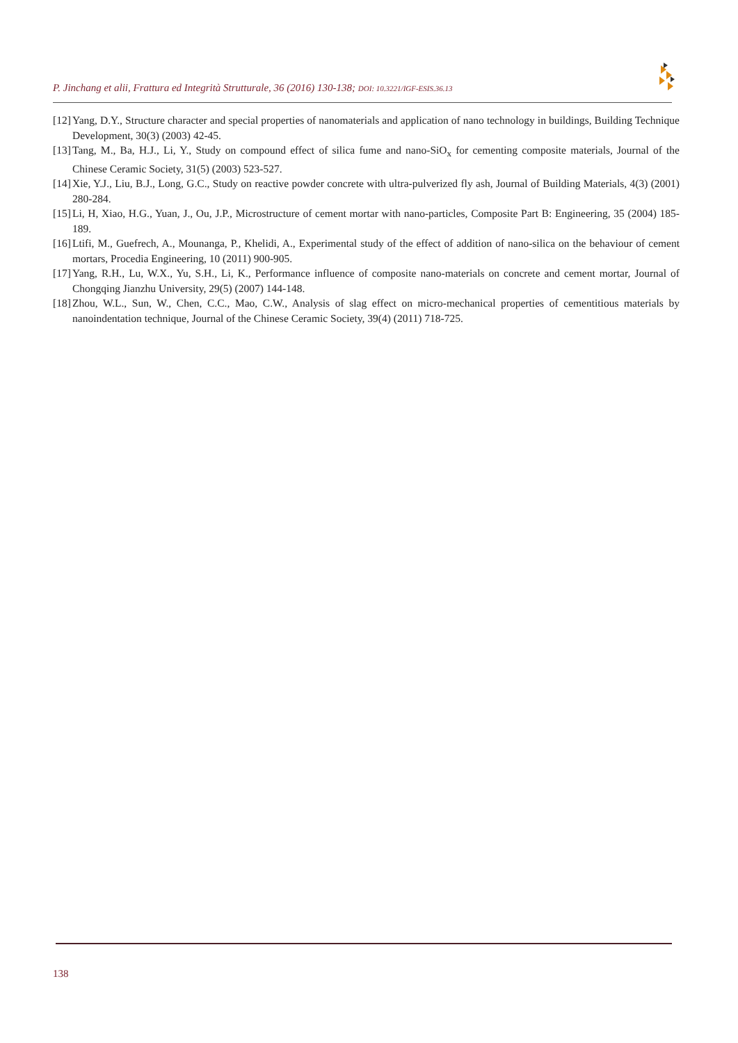P. Jinchang et alii, Frattura ed Integrità Strutturale, 36 (2016) 130-138; DOI: 10.3221/IGF-ESIS.36.13
[12] Yang, D.Y., Structure character and special properties of nanomaterials and application of nano technology in buildings, Building Technique Development, 30(3) (2003) 42-45.
[13] Tang, M., Ba, H.J., Li, Y., Study on compound effect of silica fume and nano-SiO<sub>x</sub> for cementing composite materials, Journal of the Chinese Ceramic Society, 31(5) (2003) 523-527.
[14] Xie, Y.J., Liu, B.J., Long, G.C., Study on reactive powder concrete with ultra-pulverized fly ash, Journal of Building Materials, 4(3) (2001) 280-284.
[15] Li, H, Xiao, H.G., Yuan, J., Ou, J.P., Microstructure of cement mortar with nano-particles, Composite Part B: Engineering, 35 (2004) 185-189.
[16] Ltifi, M., Guefrech, A., Mounanga, P., Khelidi, A., Experimental study of the effect of addition of nano-silica on the behaviour of cement mortars, Procedia Engineering, 10 (2011) 900-905.
[17] Yang, R.H., Lu, W.X., Yu, S.H., Li, K., Performance influence of composite nano-materials on concrete and cement mortar, Journal of Chongqing Jianzhu University, 29(5) (2007) 144-148.
[18] Zhou, W.L., Sun, W., Chen, C.C., Mao, C.W., Analysis of slag effect on micro-mechanical properties of cementitious materials by nanoindentation technique, Journal of the Chinese Ceramic Society, 39(4) (2011) 718-725.
138